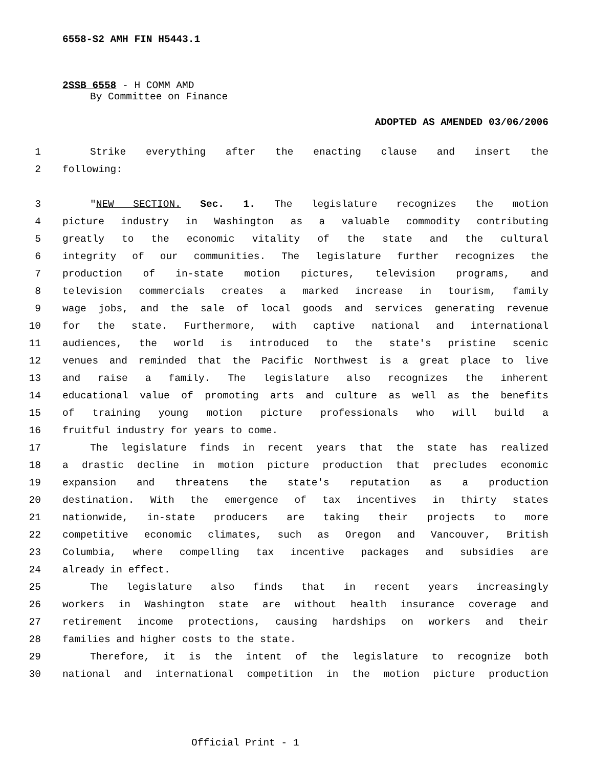6558-S2 AMH FIN H5443.1
2SSB 6558 - H COMM AMD
By Committee on Finance
ADOPTED AS AMENDED 03/06/2006
1 Strike everything after the enacting clause and insert the
2 following:
3 "NEW SECTION. Sec. 1. The legislature recognizes the motion
4 picture industry in Washington as a valuable commodity contributing
5 greatly to the economic vitality of the state and the cultural
6 integrity of our communities. The legislature further recognizes the
7 production of in-state motion pictures, television programs, and
8 television commercials creates a marked increase in tourism, family
9 wage jobs, and the sale of local goods and services generating revenue
10 for the state. Furthermore, with captive national and international
11 audiences, the world is introduced to the state's pristine scenic
12 venues and reminded that the Pacific Northwest is a great place to live
13 and raise a family. The legislature also recognizes the inherent
14 educational value of promoting arts and culture as well as the benefits
15 of training young motion picture professionals who will build a
16 fruitful industry for years to come.
17 The legislature finds in recent years that the state has realized
18 a drastic decline in motion picture production that precludes economic
19 expansion and threatens the state's reputation as a production
20 destination. With the emergence of tax incentives in thirty states
21 nationwide, in-state producers are taking their projects to more
22 competitive economic climates, such as Oregon and Vancouver, British
23 Columbia, where compelling tax incentive packages and subsidies are
24 already in effect.
25 The legislature also finds that in recent years increasingly
26 workers in Washington state are without health insurance coverage and
27 retirement income protections, causing hardships on workers and their
28 families and higher costs to the state.
29 Therefore, it is the intent of the legislature to recognize both
30 national and international competition in the motion picture production
Official Print - 1